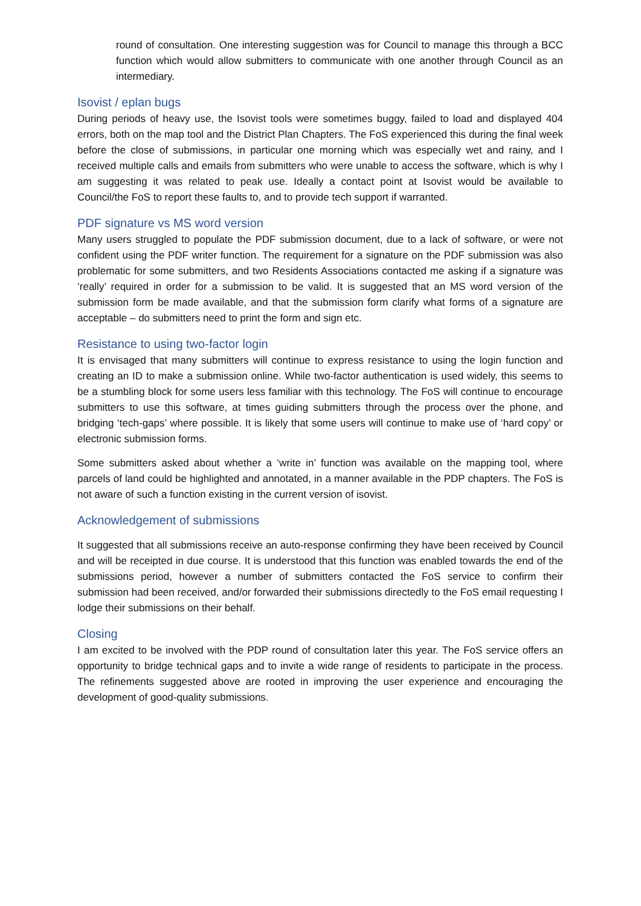round of consultation. One interesting suggestion was for Council to manage this through a BCC function which would allow submitters to communicate with one another through Council as an intermediary.
Isovist / eplan bugs
During periods of heavy use, the Isovist tools were sometimes buggy, failed to load and displayed 404 errors, both on the map tool and the District Plan Chapters. The FoS experienced this during the final week before the close of submissions, in particular one morning which was especially wet and rainy, and I received multiple calls and emails from submitters who were unable to access the software, which is why I am suggesting it was related to peak use. Ideally a contact point at Isovist would be available to Council/the FoS to report these faults to, and to provide tech support if warranted.
PDF signature vs MS word version
Many users struggled to populate the PDF submission document, due to a lack of software, or were not confident using the PDF writer function. The requirement for a signature on the PDF submission was also problematic for some submitters, and two Residents Associations contacted me asking if a signature was ‘really’ required in order for a submission to be valid. It is suggested that an MS word version of the submission form be made available, and that the submission form clarify what forms of a signature are acceptable – do submitters need to print the form and sign etc.
Resistance to using two-factor login
It is envisaged that many submitters will continue to express resistance to using the login function and creating an ID to make a submission online. While two-factor authentication is used widely, this seems to be a stumbling block for some users less familiar with this technology. The FoS will continue to encourage submitters to use this software, at times guiding submitters through the process over the phone, and bridging ‘tech-gaps’ where possible. It is likely that some users will continue to make use of ‘hard copy’ or electronic submission forms.
Some submitters asked about whether a ‘write in’ function was available on the mapping tool, where parcels of land could be highlighted and annotated, in a manner available in the PDP chapters. The FoS is not aware of such a function existing in the current version of isovist.
Acknowledgement of submissions
It suggested that all submissions receive an auto-response confirming they have been received by Council and will be receipted in due course. It is understood that this function was enabled towards the end of the submissions period, however a number of submitters contacted the FoS service to confirm their submission had been received, and/or forwarded their submissions directedly to the FoS email requesting I lodge their submissions on their behalf.
Closing
I am excited to be involved with the PDP round of consultation later this year. The FoS service offers an opportunity to bridge technical gaps and to invite a wide range of residents to participate in the process. The refinements suggested above are rooted in improving the user experience and encouraging the development of good-quality submissions.